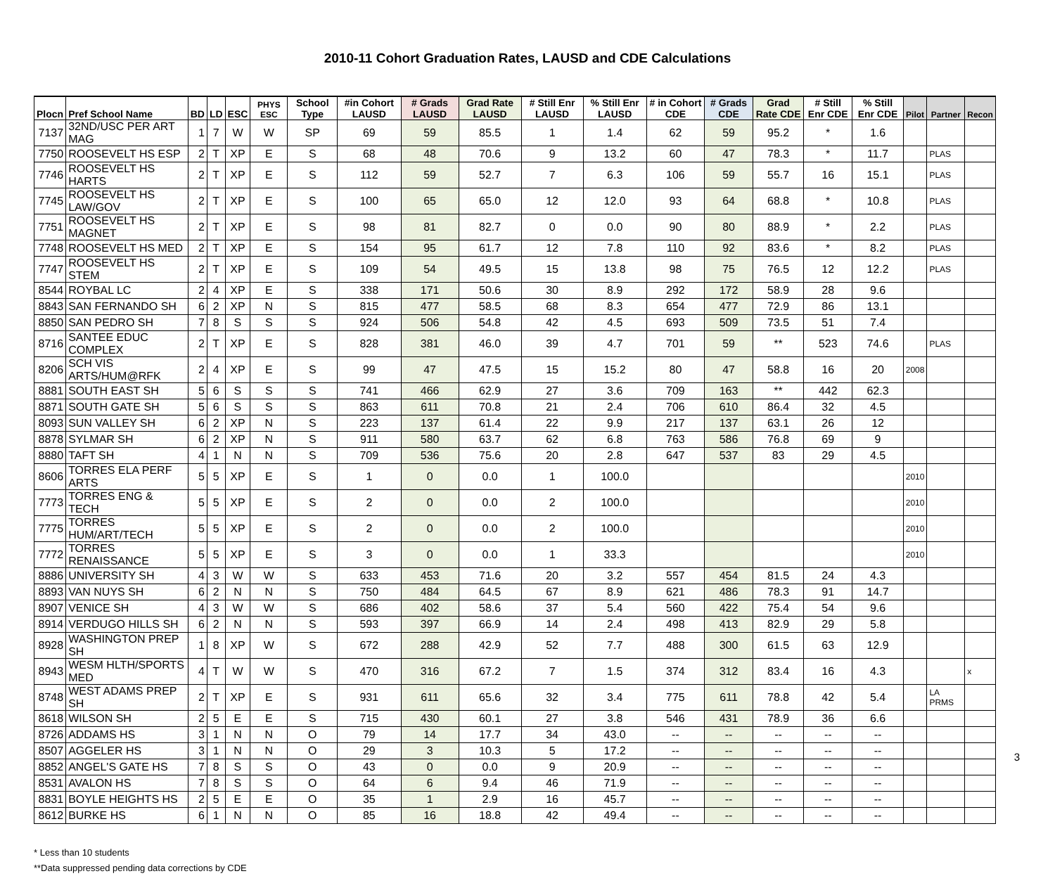2010-11 Cohort Graduation Rates, LAUSD and CDE Calculations
| Plocn | Pref School Name | BD | LD | ESC | PHYS ESC | School Type | #in Cohort LAUSD | # Grads LAUSD | Grad Rate LAUSD | # Still Enr LAUSD | % Still Enr LAUSD | # in Cohort CDE | # Grads CDE | Grad Rate CDE | # Still Enr CDE | % Still Enr CDE | Pilot | Partner | Recon |
| --- | --- | --- | --- | --- | --- | --- | --- | --- | --- | --- | --- | --- | --- | --- | --- | --- | --- | --- | --- |
| 7137 | 32ND/USC PER ART MAG | 1 | 7 | W | W | SP | 69 | 59 | 85.5 | 1 | 1.4 | 62 | 59 | 95.2 | * | 1.6 | | | |
| 7750 | ROOSEVELT HS ESP | 2 | T | XP | E | S | 68 | 48 | 70.6 | 9 | 13.2 | 60 | 47 | 78.3 | * | 11.7 | | PLAS | |
| 7746 | ROOSEVELT HS HARTS | 2 | T | XP | E | S | 112 | 59 | 52.7 | 7 | 6.3 | 106 | 59 | 55.7 | 16 | 15.1 | | PLAS | |
| 7745 | ROOSEVELT HS LAW/GOV | 2 | T | XP | E | S | 100 | 65 | 65.0 | 12 | 12.0 | 93 | 64 | 68.8 | * | 10.8 | | PLAS | |
| 7751 | ROOSEVELT HS MAGNET | 2 | T | XP | E | S | 98 | 81 | 82.7 | 0 | 0.0 | 90 | 80 | 88.9 | * | 2.2 | | PLAS | |
| 7748 | ROOSEVELT HS MED | 2 | T | XP | E | S | 154 | 95 | 61.7 | 12 | 7.8 | 110 | 92 | 83.6 | * | 8.2 | | PLAS | |
| 7747 | ROOSEVELT HS STEM | 2 | T | XP | E | S | 109 | 54 | 49.5 | 15 | 13.8 | 98 | 75 | 76.5 | 12 | 12.2 | | PLAS | |
| 8544 | ROYBAL LC | 2 | 4 | XP | E | S | 338 | 171 | 50.6 | 30 | 8.9 | 292 | 172 | 58.9 | 28 | 9.6 | | | |
| 8843 | SAN FERNANDO SH | 6 | 2 | XP | N | S | 815 | 477 | 58.5 | 68 | 8.3 | 654 | 477 | 72.9 | 86 | 13.1 | | | |
| 8850 | SAN PEDRO SH | 7 | 8 | S | S | S | 924 | 506 | 54.8 | 42 | 4.5 | 693 | 509 | 73.5 | 51 | 7.4 | | | |
| 8716 | SANTEE EDUC COMPLEX | 2 | T | XP | E | S | 828 | 381 | 46.0 | 39 | 4.7 | 701 | 59 | ** | 523 | 74.6 | | PLAS | |
| 8206 | SCH VIS ARTS/HUM@RFK | 2 | 4 | XP | E | S | 99 | 47 | 47.5 | 15 | 15.2 | 80 | 47 | 58.8 | 16 | 20 | 2008 | | |
| 8881 | SOUTH EAST SH | 5 | 6 | S | S | S | 741 | 466 | 62.9 | 27 | 3.6 | 709 | 163 | ** | 442 | 62.3 | | | |
| 8871 | SOUTH GATE SH | 5 | 6 | S | S | S | 863 | 611 | 70.8 | 21 | 2.4 | 706 | 610 | 86.4 | 32 | 4.5 | | | |
| 8093 | SUN VALLEY SH | 6 | 2 | XP | N | S | 223 | 137 | 61.4 | 22 | 9.9 | 217 | 137 | 63.1 | 26 | 12 | | | |
| 8878 | SYLMAR SH | 6 | 2 | XP | N | S | 911 | 580 | 63.7 | 62 | 6.8 | 763 | 586 | 76.8 | 69 | 9 | | | |
| 8880 | TAFT SH | 4 | 1 | N | N | S | 709 | 536 | 75.6 | 20 | 2.8 | 647 | 537 | 83 | 29 | 4.5 | | | |
| 8606 | TORRES ELA PERF ARTS | 5 | 5 | XP | E | S | 1 | 0 | 0.0 | 1 | 100.0 | | | | | | 2010 | | |
| 7773 | TORRES ENG & TECH | 5 | 5 | XP | E | S | 2 | 0 | 0.0 | 2 | 100.0 | | | | | | 2010 | | |
| 7775 | TORRES HUM/ART/TECH | 5 | 5 | XP | E | S | 2 | 0 | 0.0 | 2 | 100.0 | | | | | | 2010 | | |
| 7772 | TORRES RENAISSANCE | 5 | 5 | XP | E | S | 3 | 0 | 0.0 | 1 | 33.3 | | | | | | 2010 | | |
| 8886 | UNIVERSITY SH | 4 | 3 | W | W | S | 633 | 453 | 71.6 | 20 | 3.2 | 557 | 454 | 81.5 | 24 | 4.3 | | | |
| 8893 | VAN NUYS SH | 6 | 2 | N | N | S | 750 | 484 | 64.5 | 67 | 8.9 | 621 | 486 | 78.3 | 91 | 14.7 | | | |
| 8907 | VENICE SH | 4 | 3 | W | W | S | 686 | 402 | 58.6 | 37 | 5.4 | 560 | 422 | 75.4 | 54 | 9.6 | | | |
| 8914 | VERDUGO HILLS SH | 6 | 2 | N | N | S | 593 | 397 | 66.9 | 14 | 2.4 | 498 | 413 | 82.9 | 29 | 5.8 | | | |
| 8928 | WASHINGTON PREP SH | 1 | 8 | XP | W | S | 672 | 288 | 42.9 | 52 | 7.7 | 488 | 300 | 61.5 | 63 | 12.9 | | | |
| 8943 | WESM HLTH/SPORTS MED | 4 | T | W | W | S | 470 | 316 | 67.2 | 7 | 1.5 | 374 | 312 | 83.4 | 16 | 4.3 | | | x |
| 8748 | WEST ADAMS PREP SH | 2 | T | XP | E | S | 931 | 611 | 65.6 | 32 | 3.4 | 775 | 611 | 78.8 | 42 | 5.4 | | LA PRMS | |
| 8618 | WILSON SH | 2 | 5 | E | E | S | 715 | 430 | 60.1 | 27 | 3.8 | 546 | 431 | 78.9 | 36 | 6.6 | | | |
| 8726 | ADDAMS HS | 3 | 1 | N | N | O | 79 | 14 | 17.7 | 34 | 43.0 | -- | -- | -- | -- | -- | | | |
| 8507 | AGGELER HS | 3 | 1 | N | N | O | 29 | 3 | 10.3 | 5 | 17.2 | -- | -- | -- | -- | -- | | | |
| 8852 | ANGEL'S GATE HS | 7 | 8 | S | S | O | 43 | 0 | 0.0 | 9 | 20.9 | -- | -- | -- | -- | -- | | | |
| 8531 | AVALON HS | 7 | 8 | S | S | O | 64 | 6 | 9.4 | 46 | 71.9 | -- | -- | -- | -- | -- | | | |
| 8831 | BOYLE HEIGHTS HS | 2 | 5 | E | E | O | 35 | 1 | 2.9 | 16 | 45.7 | -- | -- | -- | -- | -- | | | |
| 8612 | BURKE HS | 6 | 1 | N | N | O | 85 | 16 | 18.8 | 42 | 49.4 | -- | -- | -- | -- | -- | | | |
* Less than 10 students
**Data suppressed pending data corrections by CDE
3